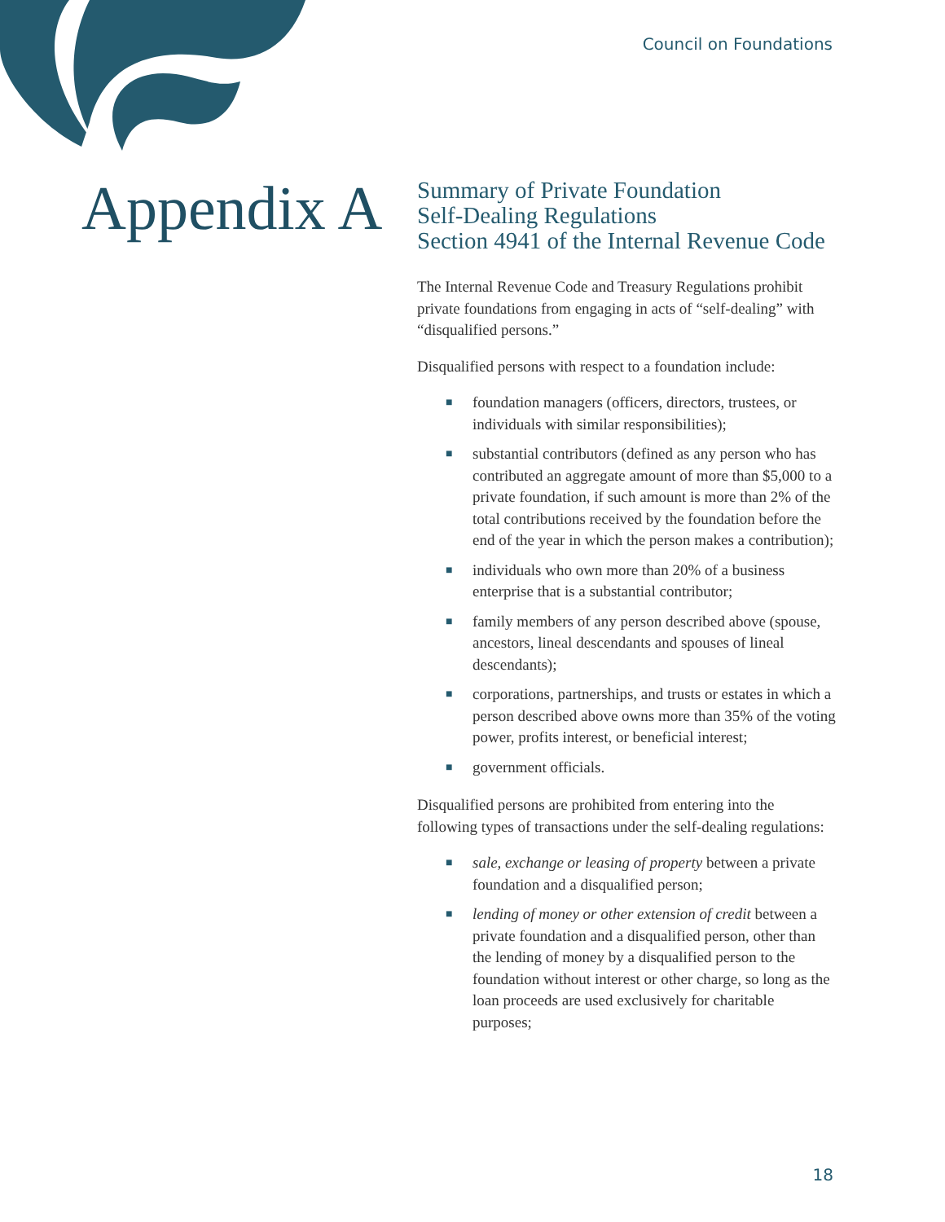Council on Foundations
Appendix A
Summary of Private Foundation
Self-Dealing Regulations
Section 4941 of the Internal Revenue Code
The Internal Revenue Code and Treasury Regulations prohibit private foundations from engaging in acts of “self-dealing” with “disqualified persons.”
Disqualified persons with respect to a foundation include:
■ foundation managers (officers, directors, trustees, or individuals with similar responsibilities);
■ substantial contributors (defined as any person who has contributed an aggregate amount of more than $5,000 to a private foundation, if such amount is more than 2% of the total contributions received by the foundation before the end of the year in which the person makes a contribution);
■ individuals who own more than 20% of a business enterprise that is a substantial contributor;
■ family members of any person described above (spouse, ancestors, lineal descendants and spouses of lineal descendants);
■ corporations, partnerships, and trusts or estates in which a person described above owns more than 35% of the voting power, profits interest, or beneficial interest;
■ government officials.
Disqualified persons are prohibited from entering into the following types of transactions under the self-dealing regulations:
■ sale, exchange or leasing of property between a private foundation and a disqualified person;
■ lending of money or other extension of credit between a private foundation and a disqualified person, other than the lending of money by a disqualified person to the foundation without interest or other charge, so long as the loan proceeds are used exclusively for charitable purposes;
18